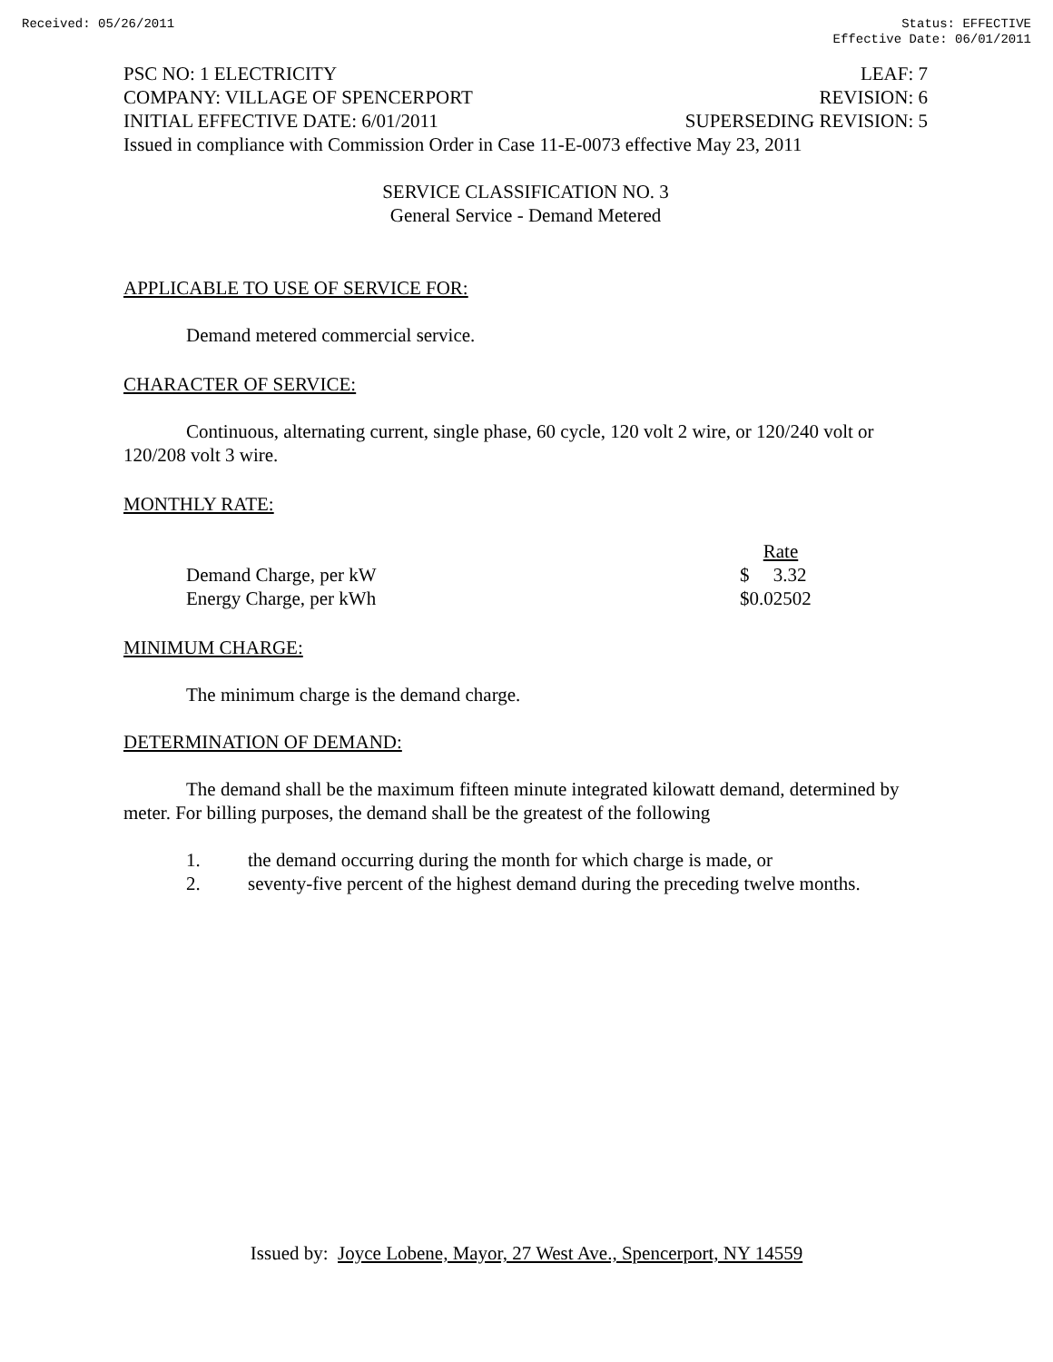Received: 05/26/2011 Status: EFFECTIVE
Effective Date: 06/01/2011
PSC NO: 1 ELECTRICITY LEAF: 7
COMPANY: VILLAGE OF SPENCERPORT REVISION: 6
INITIAL EFFECTIVE DATE: 6/01/2011 SUPERSEDING REVISION: 5
Issued in compliance with Commission Order in Case 11-E-0073 effective May 23, 2011
SERVICE CLASSIFICATION NO. 3
General Service - Demand Metered
APPLICABLE TO USE OF SERVICE FOR:
Demand metered commercial service.
CHARACTER OF SERVICE:
Continuous, alternating current, single phase, 60 cycle, 120 volt 2 wire, or 120/240 volt or 120/208 volt 3 wire.
MONTHLY RATE:
| | Rate |
| Demand Charge, per kW | $ 3.32 |
| Energy Charge, per kWh | $0.02502 |
MINIMUM CHARGE:
The minimum charge is the demand charge.
DETERMINATION OF DEMAND:
The demand shall be the maximum fifteen minute integrated kilowatt demand, determined by meter. For billing purposes, the demand shall be the greatest of the following
1. the demand occurring during the month for which charge is made, or
2. seventy-five percent of the highest demand during the preceding twelve months.
Issued by: Joyce Lobene, Mayor, 27 West Ave., Spencerport, NY 14559